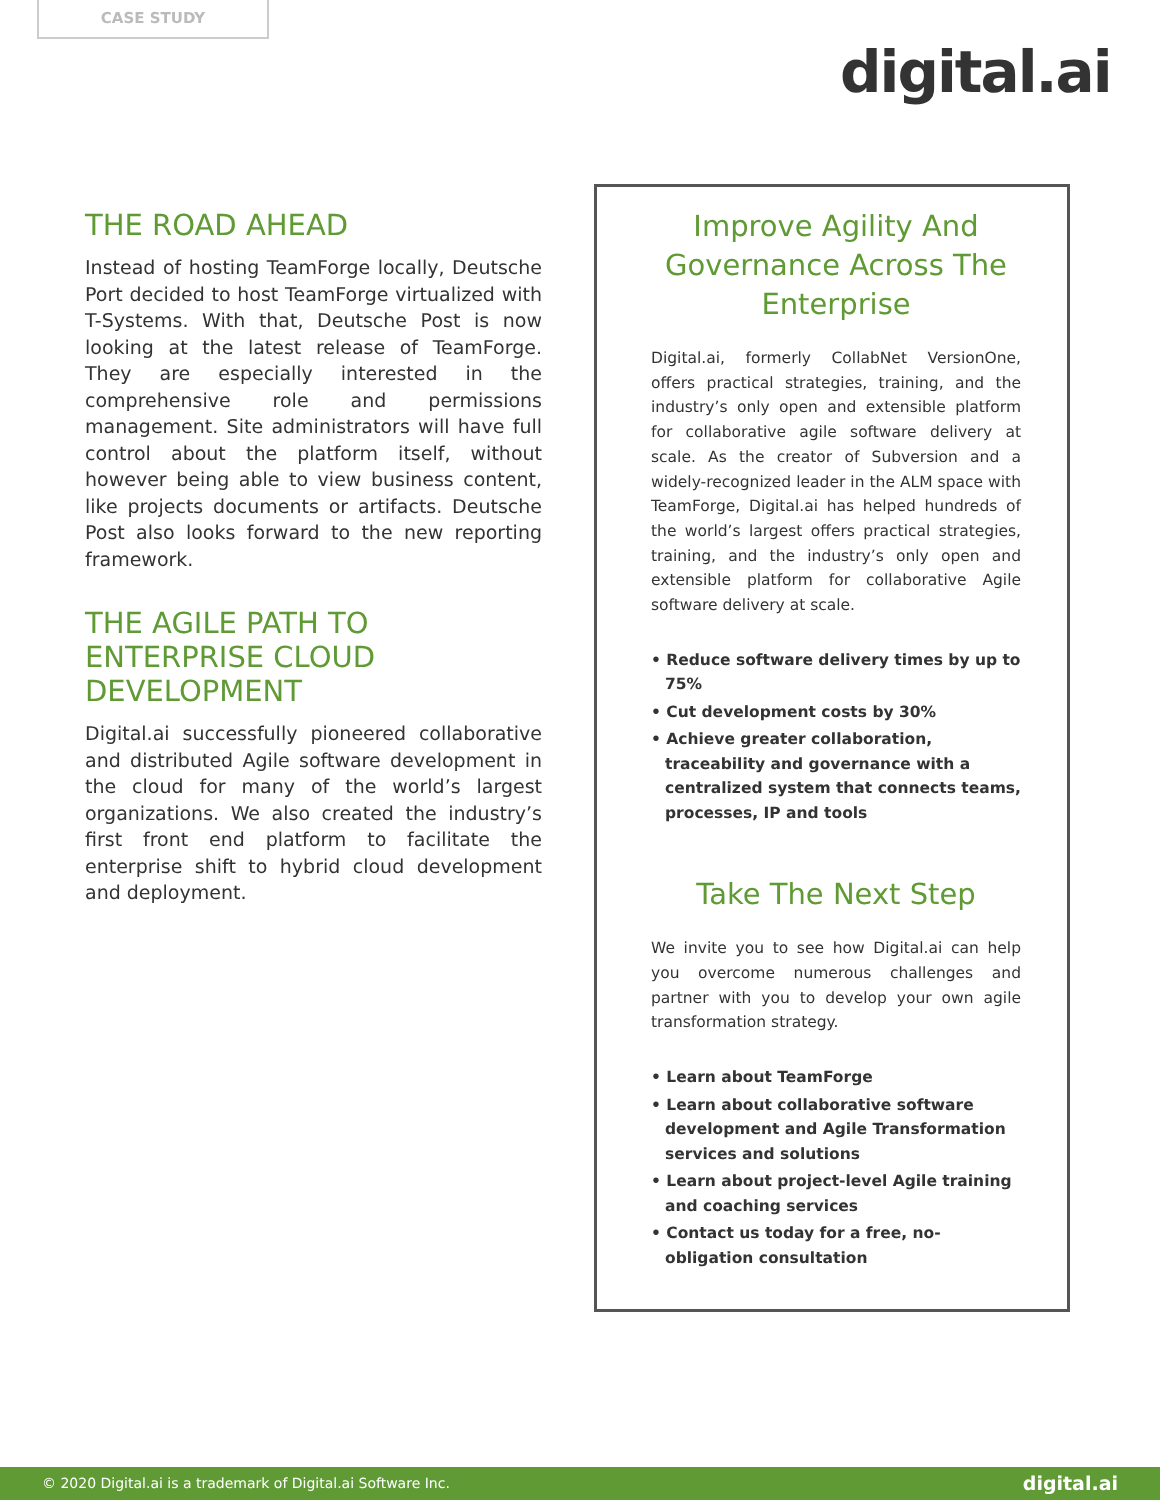CASE STUDY
digital.ai
THE ROAD AHEAD
Instead of hosting TeamForge locally, Deutsche Port decided to host TeamForge virtualized with T-Systems. With that, Deutsche Post is now looking at the latest release of TeamForge. They are especially interested in the comprehensive role and permissions management. Site administrators will have full control about the platform itself, without however being able to view business content, like projects documents or artifacts. Deutsche Post also looks forward to the new reporting framework.
THE AGILE PATH TO
ENTERPRISE CLOUD
DEVELOPMENT
Digital.ai successfully pioneered collaborative and distributed Agile software development in the cloud for many of the world’s largest organizations. We also created the industry’s first front end platform to facilitate the enterprise shift to hybrid cloud development and deployment.
Improve Agility And Governance Across The Enterprise
Digital.ai, formerly CollabNet VersionOne, offers practical strategies, training, and the industry’s only open and extensible platform for collaborative agile software delivery at scale. As the creator of Subversion and a widely-recognized leader in the ALM space with TeamForge, Digital.ai has helped hundreds of the world’s largest offers practical strategies, training, and the industry’s only open and extensible platform for collaborative Agile software delivery at scale.
• Reduce software delivery times by up to 75%
• Cut development costs by 30%
• Achieve greater collaboration, traceability and governance with a centralized system that connects teams, processes, IP and tools
Take The Next Step
We invite you to see how Digital.ai can help you overcome numerous challenges and partner with you to develop your own agile transformation strategy.
• Learn about TeamForge
• Learn about collaborative software development and Agile Transformation services and solutions
• Learn about project-level Agile training and coaching services
• Contact us today for a free, no-obligation consultation
© 2020 Digital.ai is a trademark of Digital.ai Software Inc. digital.ai